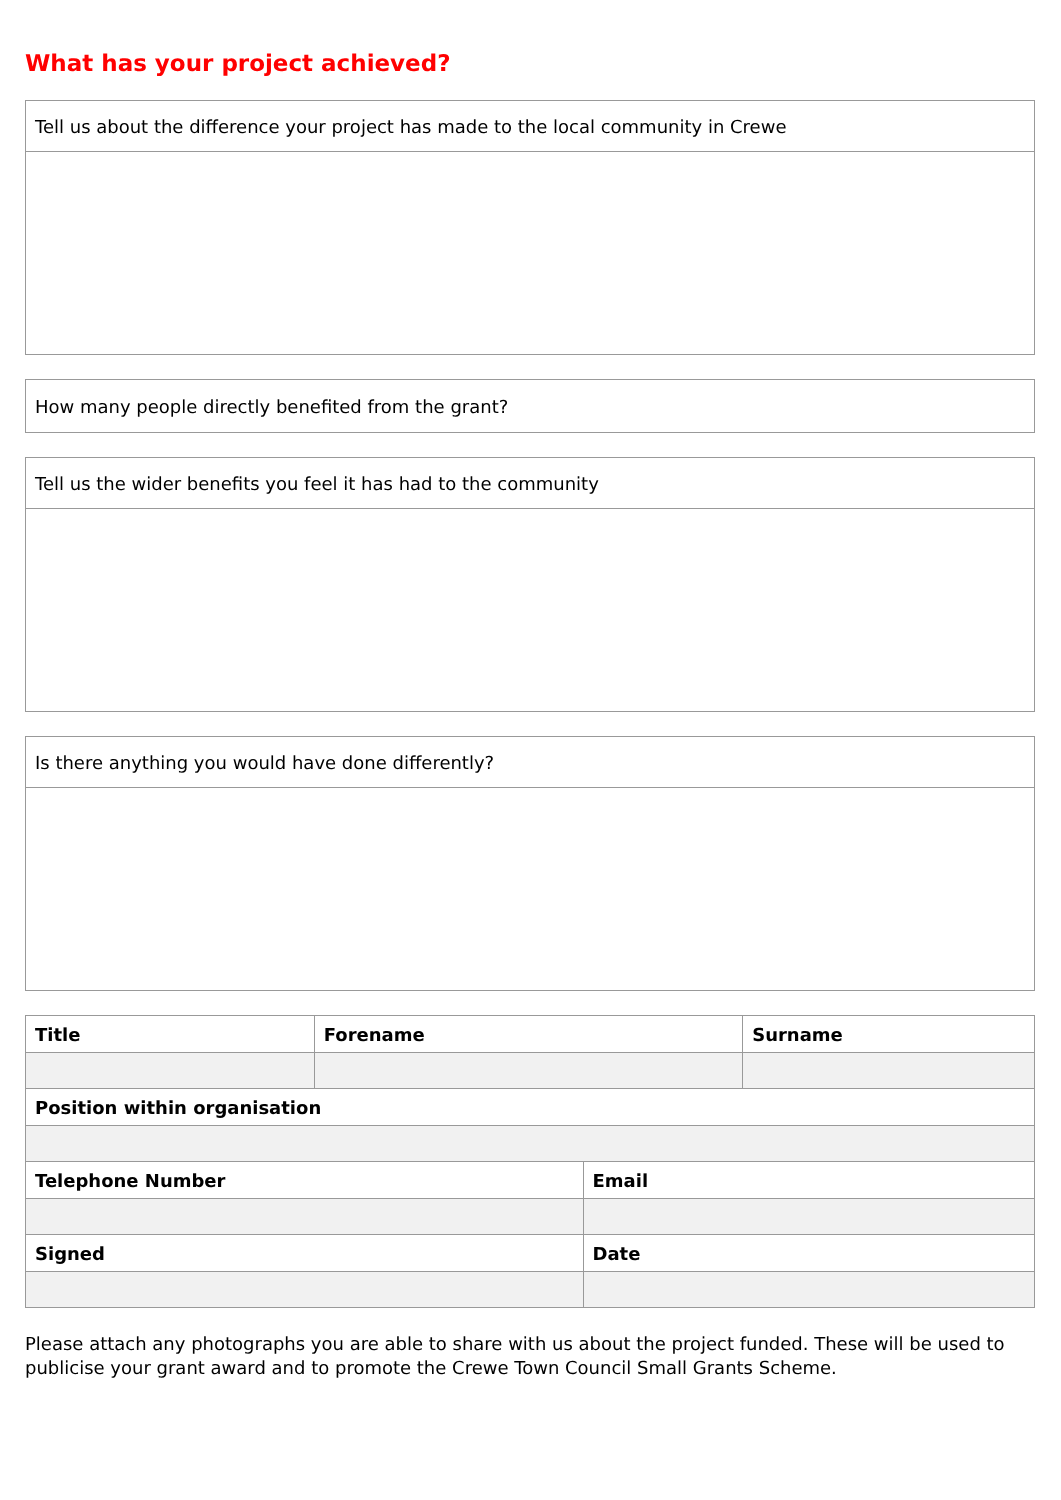What has your project achieved?
| Tell us about the difference your project has made to the local community in Crewe |
| How many people directly benefited from the grant? |
| Tell us the wider benefits you feel it has had to the community |
| Is there anything you would have done differently? |
| Title | Forename | | Surname |
| --- | --- | --- | --- |
| Position within organisation | | | |
| Telephone Number | | Email | |
| Signed | | Date | |
Please attach any photographs you are able to share with us about the project funded. These will be used to publicise your grant award and to promote the Crewe Town Council Small Grants Scheme.